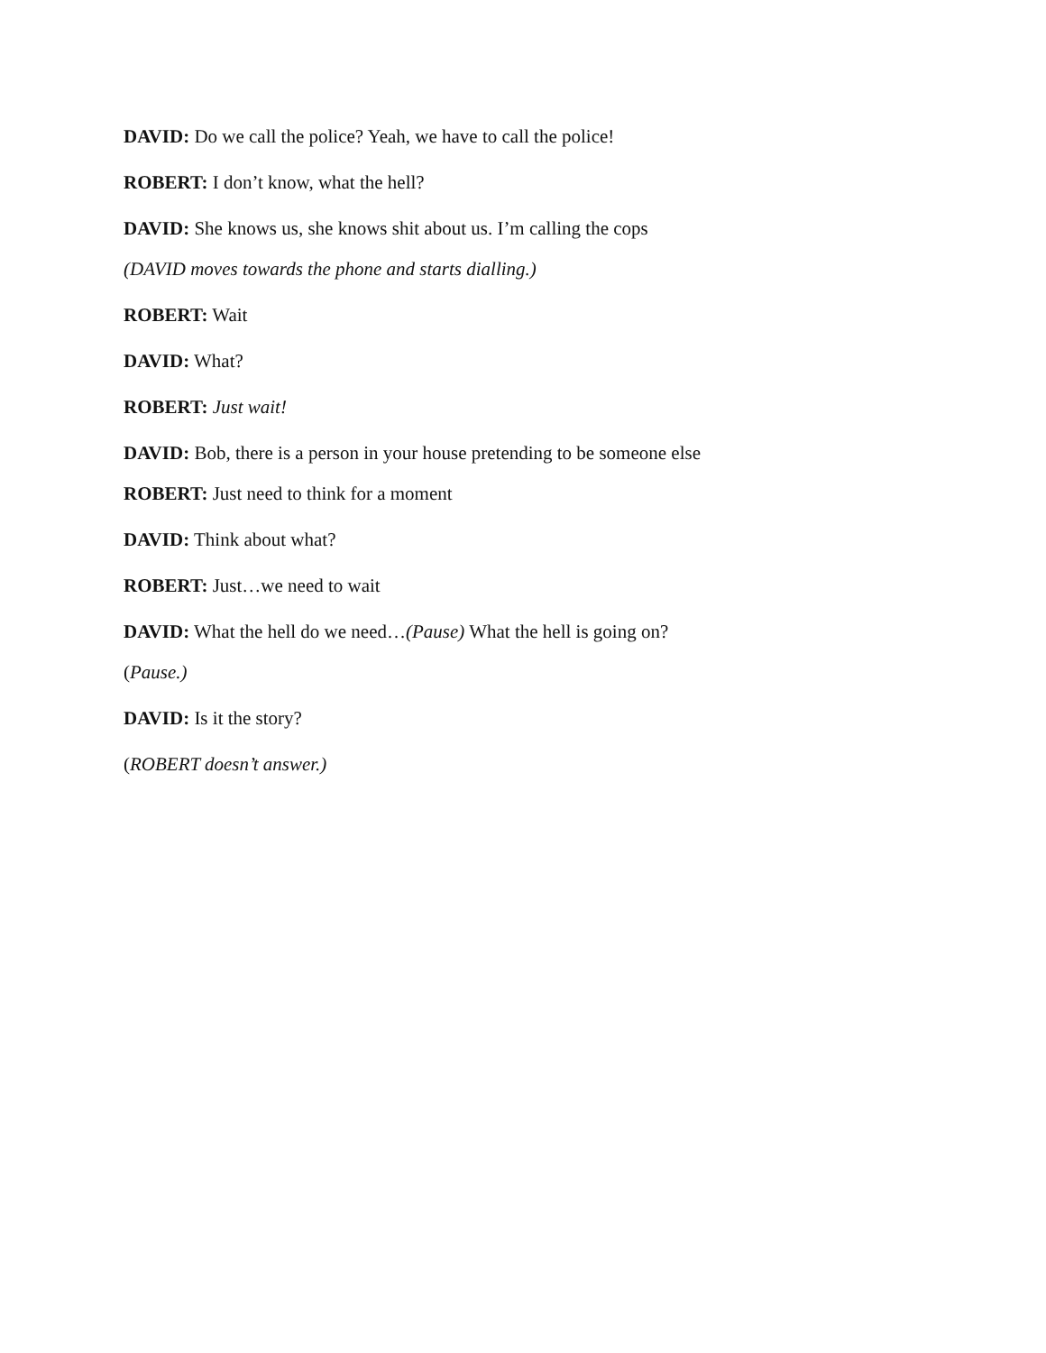DAVID: Do we call the police? Yeah, we have to call the police!
ROBERT: I don’t know, what the hell?
DAVID: She knows us, she knows shit about us. I’m calling the cops
(DAVID moves towards the phone and starts dialling.)
ROBERT: Wait
DAVID: What?
ROBERT: Just wait!
DAVID: Bob, there is a person in your house pretending to be someone else
ROBERT: Just need to think for a moment
DAVID: Think about what?
ROBERT: Just…we need to wait
DAVID: What the hell do we need…(Pause) What the hell is going on?
(Pause.)
DAVID: Is it the story?
(ROBERT doesn’t answer.)